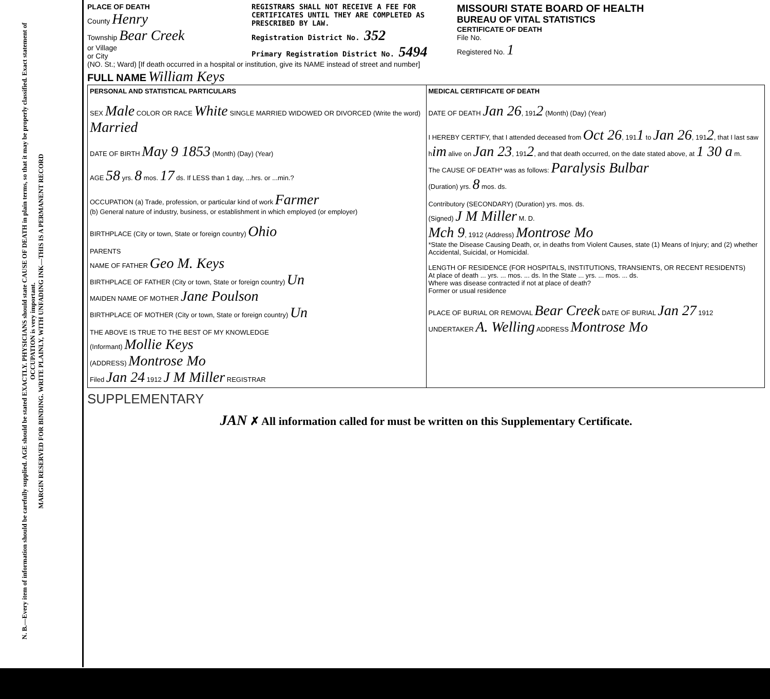N. B.—Every item of information should be carefully supplied. AGE should be stated EXACTLY. PHYSICIANS should state CAUSE OF DEATH in plain terms, so that it may be properly classified. Exact statement of OCCUPATION is very important.
MARGIN RESERVED FOR BINDING. WRITE PLAINLY, WITH UNFADING INK—THIS IS A PERMANENT RECORD
PLACE OF DEATH
County Henry
Township Bear Creek
or Village
or City
REGISTRARS SHALL NOT RECEIVE A FEE FOR CERTIFICATES UNTIL THEY ARE COMPLETED AS PRESCRIBED BY LAW.
Registration District No. 352
Primary Registration District No. 5494
MISSOURI STATE BOARD OF HEALTH
BUREAU OF VITAL STATISTICS
CERTIFICATE OF DEATH
File No.
Registered No. 1
(NO. St.; Ward) [If death occurred in a hospital or institution, give its NAME instead of street and number]
FULL NAME William Keys
| PERSONAL AND STATISTICAL PARTICULARS SEX Male COLOR OR RACE White SINGLE MARRIED WIDOWED OR DIVORCED (Write the word) Married DATE OF BIRTH May 9 1853 (Month) (Day) (Year) AGE 58 yrs. 8 mos. 17 ds. If LESS than 1 day, ...hrs. or ...min.? OCCUPATION (a) Trade, profession, or particular kind of work Farmer (b) General nature of industry, business, or establishment in which employed (or employer) BIRTHPLACE (City or town, State or foreign country) Ohio PARENTS NAME OF FATHER Geo M. Keys BIRTHPLACE OF FATHER (City or town, State or foreign country) Un MAIDEN NAME OF MOTHER Jane Poulson BIRTHPLACE OF MOTHER (City or town, State or foreign country) Un THE ABOVE IS TRUE TO THE BEST OF MY KNOWLEDGE (Informant) Mollie Keys (ADDRESS) Montrose Mo Filed Jan 24 1912 J M Miller REGISTRAR | MEDICAL CERTIFICATE OF DEATH DATE OF DEATH Jan 26 , 191 2 (Month) (Day) (Year) I HEREBY CERTIFY, that I attended deceased from Oct 26 , 191 1 to Jan 26 , 191 2 , that I last saw h im alive on Jan 23 , 191 2 , and that death occurred, on the date stated above, at 1 30 a m. The CAUSE OF DEATH* was as follows: Paralysis Bulbar (Duration) yrs. 8 mos. ds. Contributory (SECONDARY) (Duration) yrs. mos. ds. (Signed) J M Miller M. D. Mch 9 , 1912 (Address) Montrose Mo *State the Disease Causing Death, or, in deaths from Violent Causes, state (1) Means of Injury; and (2) whether Accidental, Suicidal, or Homicidal. LENGTH OF RESIDENCE (FOR HOSPITALS, INSTITUTIONS, TRANSIENTS, OR RECENT RESIDENTS) At place of death ... yrs. ... mos. ... ds. In the State ... yrs. ... mos. ... ds. Where was disease contracted if not at place of death? Former or usual residence PLACE OF BURIAL OR REMOVAL Bear Creek DATE OF BURIAL Jan 27 1912 UNDERTAKER A. Welling ADDRESS Montrose Mo |
SUPPLEMENTARY
JAN ✗ All information called for must be written on this Supplementary Certificate.